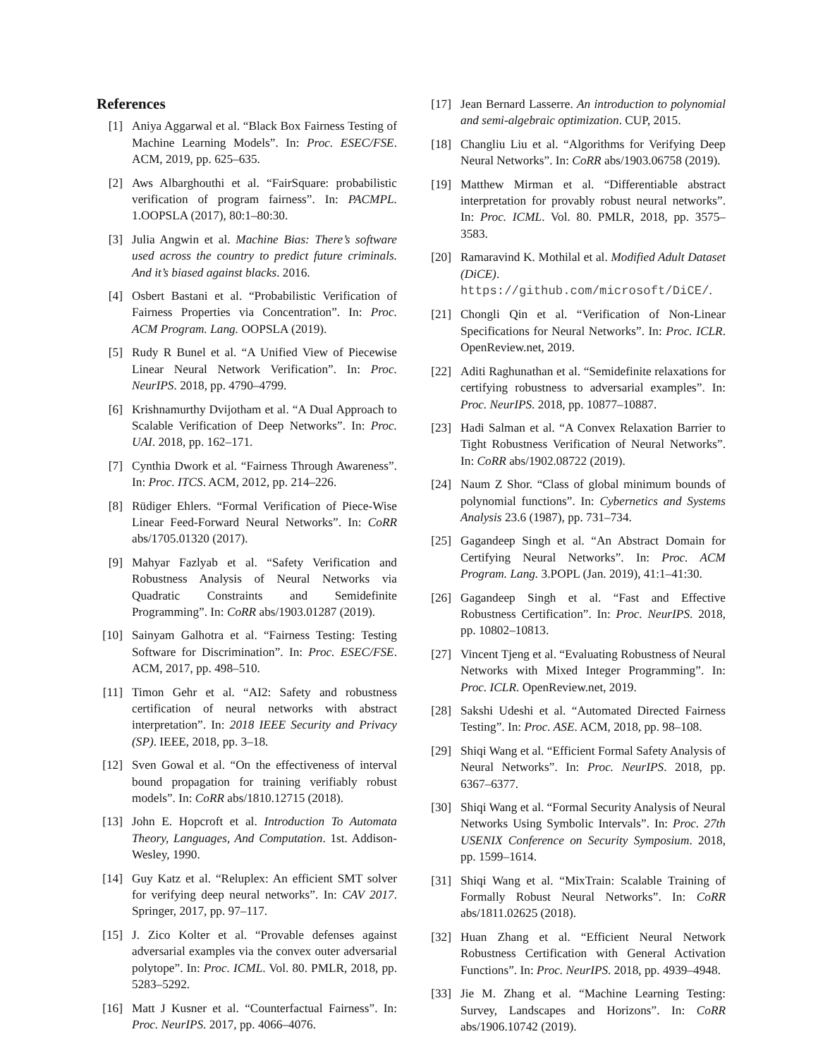References
[1] Aniya Aggarwal et al. “Black Box Fairness Testing of Machine Learning Models”. In: Proc. ESEC/FSE. ACM, 2019, pp. 625–635.
[2] Aws Albarghouthi et al. “FairSquare: probabilistic verification of program fairness”. In: PACMPL. 1.OOPSLA (2017), 80:1–80:30.
[3] Julia Angwin et al. Machine Bias: There’s software used across the country to predict future criminals. And it’s biased against blacks. 2016.
[4] Osbert Bastani et al. “Probabilistic Verification of Fairness Properties via Concentration”. In: Proc. ACM Program. Lang. OOPSLA (2019).
[5] Rudy R Bunel et al. “A Unified View of Piecewise Linear Neural Network Verification”. In: Proc. NeurIPS. 2018, pp. 4790–4799.
[6] Krishnamurthy Dvijotham et al. “A Dual Approach to Scalable Verification of Deep Networks”. In: Proc. UAI. 2018, pp. 162–171.
[7] Cynthia Dwork et al. “Fairness Through Awareness”. In: Proc. ITCS. ACM, 2012, pp. 214–226.
[8] Rüdiger Ehlers. “Formal Verification of Piece-Wise Linear Feed-Forward Neural Networks”. In: CoRR abs/1705.01320 (2017).
[9] Mahyar Fazlyab et al. “Safety Verification and Robustness Analysis of Neural Networks via Quadratic Constraints and Semidefinite Programming”. In: CoRR abs/1903.01287 (2019).
[10] Sainyam Galhotra et al. “Fairness Testing: Testing Software for Discrimination”. In: Proc. ESEC/FSE. ACM, 2017, pp. 498–510.
[11] Timon Gehr et al. “AI2: Safety and robustness certification of neural networks with abstract interpretation”. In: 2018 IEEE Security and Privacy (SP). IEEE, 2018, pp. 3–18.
[12] Sven Gowal et al. “On the effectiveness of interval bound propagation for training verifiably robust models”. In: CoRR abs/1810.12715 (2018).
[13] John E. Hopcroft et al. Introduction To Automata Theory, Languages, And Computation. 1st. Addison-Wesley, 1990.
[14] Guy Katz et al. “Reluplex: An efficient SMT solver for verifying deep neural networks”. In: CAV 2017. Springer, 2017, pp. 97–117.
[15] J. Zico Kolter et al. “Provable defenses against adversarial examples via the convex outer adversarial polytope”. In: Proc. ICML. Vol. 80. PMLR, 2018, pp. 5283–5292.
[16] Matt J Kusner et al. “Counterfactual Fairness”. In: Proc. NeurIPS. 2017, pp. 4066–4076.
[17] Jean Bernard Lasserre. An introduction to polynomial and semi-algebraic optimization. CUP, 2015.
[18] Changliu Liu et al. “Algorithms for Verifying Deep Neural Networks”. In: CoRR abs/1903.06758 (2019).
[19] Matthew Mirman et al. “Differentiable abstract interpretation for provably robust neural networks”. In: Proc. ICML. Vol. 80. PMLR, 2018, pp. 3575–3583.
[20] Ramaravind K. Mothilal et al. Modified Adult Dataset (DiCE). https://github.com/microsoft/DiCE/.
[21] Chongli Qin et al. “Verification of Non-Linear Specifications for Neural Networks”. In: Proc. ICLR. OpenReview.net, 2019.
[22] Aditi Raghunathan et al. “Semidefinite relaxations for certifying robustness to adversarial examples”. In: Proc. NeurIPS. 2018, pp. 10877–10887.
[23] Hadi Salman et al. “A Convex Relaxation Barrier to Tight Robustness Verification of Neural Networks”. In: CoRR abs/1902.08722 (2019).
[24] Naum Z Shor. “Class of global minimum bounds of polynomial functions”. In: Cybernetics and Systems Analysis 23.6 (1987), pp. 731–734.
[25] Gagandeep Singh et al. “An Abstract Domain for Certifying Neural Networks”. In: Proc. ACM Program. Lang. 3.POPL (Jan. 2019), 41:1–41:30.
[26] Gagandeep Singh et al. “Fast and Effective Robustness Certification”. In: Proc. NeurIPS. 2018, pp. 10802–10813.
[27] Vincent Tjeng et al. “Evaluating Robustness of Neural Networks with Mixed Integer Programming”. In: Proc. ICLR. OpenReview.net, 2019.
[28] Sakshi Udeshi et al. “Automated Directed Fairness Testing”. In: Proc. ASE. ACM, 2018, pp. 98–108.
[29] Shiqi Wang et al. “Efficient Formal Safety Analysis of Neural Networks”. In: Proc. NeurIPS. 2018, pp. 6367–6377.
[30] Shiqi Wang et al. “Formal Security Analysis of Neural Networks Using Symbolic Intervals”. In: Proc. 27th USENIX Conference on Security Symposium. 2018, pp. 1599–1614.
[31] Shiqi Wang et al. “MixTrain: Scalable Training of Formally Robust Neural Networks”. In: CoRR abs/1811.02625 (2018).
[32] Huan Zhang et al. “Efficient Neural Network Robustness Certification with General Activation Functions”. In: Proc. NeurIPS. 2018, pp. 4939–4948.
[33] Jie M. Zhang et al. “Machine Learning Testing: Survey, Landscapes and Horizons”. In: CoRR abs/1906.10742 (2019).